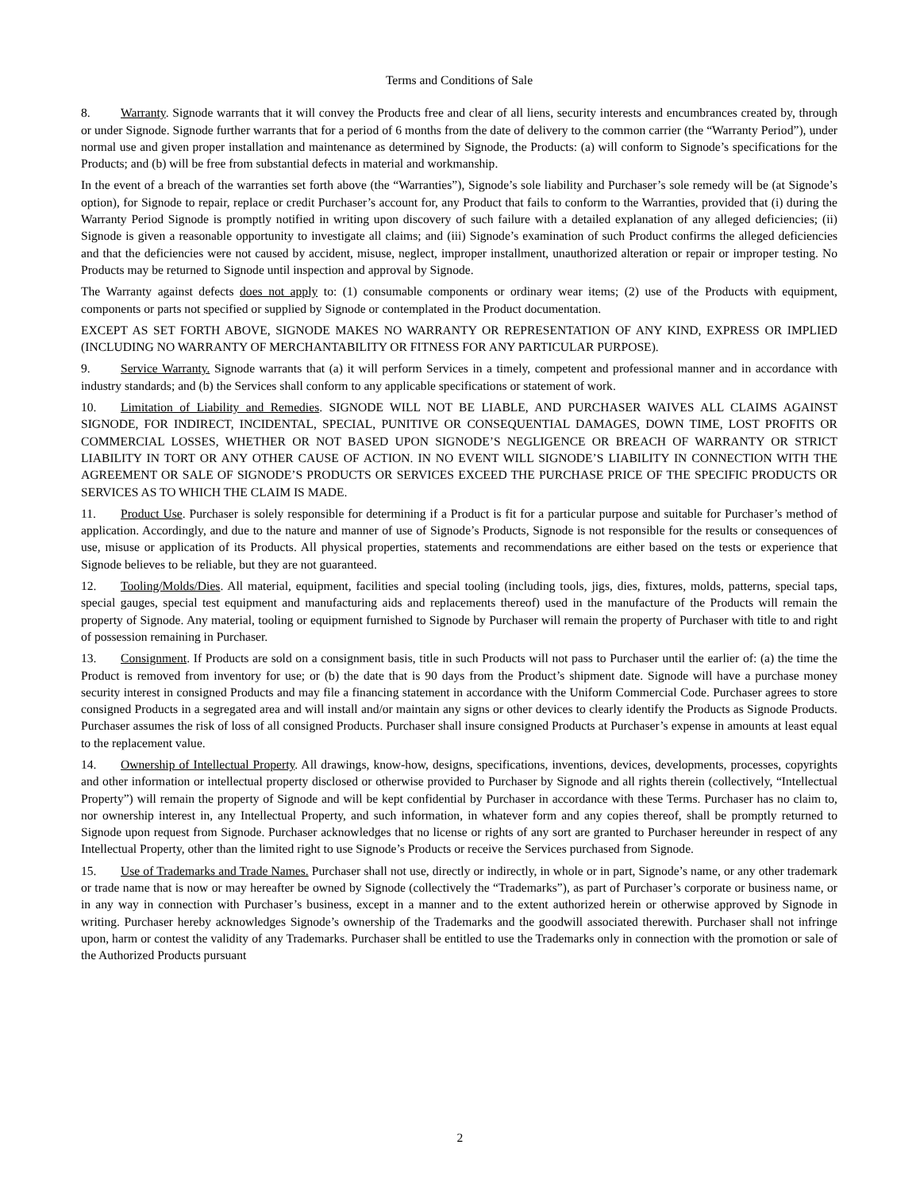Terms and Conditions of Sale
8. Warranty. Signode warrants that it will convey the Products free and clear of all liens, security interests and encumbrances created by, through or under Signode. Signode further warrants that for a period of 6 months from the date of delivery to the common carrier (the “Warranty Period”), under normal use and given proper installation and maintenance as determined by Signode, the Products: (a) will conform to Signode’s specifications for the Products; and (b) will be free from substantial defects in material and workmanship.
In the event of a breach of the warranties set forth above (the “Warranties”), Signode’s sole liability and Purchaser’s sole remedy will be (at Signode’s option), for Signode to repair, replace or credit Purchaser’s account for, any Product that fails to conform to the Warranties, provided that (i) during the Warranty Period Signode is promptly notified in writing upon discovery of such failure with a detailed explanation of any alleged deficiencies; (ii) Signode is given a reasonable opportunity to investigate all claims; and (iii) Signode’s examination of such Product confirms the alleged deficiencies and that the deficiencies were not caused by accident, misuse, neglect, improper installment, unauthorized alteration or repair or improper testing. No Products may be returned to Signode until inspection and approval by Signode.
The Warranty against defects does not apply to: (1) consumable components or ordinary wear items; (2) use of the Products with equipment, components or parts not specified or supplied by Signode or contemplated in the Product documentation.
EXCEPT AS SET FORTH ABOVE, SIGNODE MAKES NO WARRANTY OR REPRESENTATION OF ANY KIND, EXPRESS OR IMPLIED (INCLUDING NO WARRANTY OF MERCHANTABILITY OR FITNESS FOR ANY PARTICULAR PURPOSE).
9. Service Warranty. Signode warrants that (a) it will perform Services in a timely, competent and professional manner and in accordance with industry standards; and (b) the Services shall conform to any applicable specifications or statement of work.
10. Limitation of Liability and Remedies. SIGNODE WILL NOT BE LIABLE, AND PURCHASER WAIVES ALL CLAIMS AGAINST SIGNODE, FOR INDIRECT, INCIDENTAL, SPECIAL, PUNITIVE OR CONSEQUENTIAL DAMAGES, DOWN TIME, LOST PROFITS OR COMMERCIAL LOSSES, WHETHER OR NOT BASED UPON SIGNODE’S NEGLIGENCE OR BREACH OF WARRANTY OR STRICT LIABILITY IN TORT OR ANY OTHER CAUSE OF ACTION. IN NO EVENT WILL SIGNODE’S LIABILITY IN CONNECTION WITH THE AGREEMENT OR SALE OF SIGNODE’S PRODUCTS OR SERVICES EXCEED THE PURCHASE PRICE OF THE SPECIFIC PRODUCTS OR SERVICES AS TO WHICH THE CLAIM IS MADE.
11. Product Use. Purchaser is solely responsible for determining if a Product is fit for a particular purpose and suitable for Purchaser’s method of application. Accordingly, and due to the nature and manner of use of Signode’s Products, Signode is not responsible for the results or consequences of use, misuse or application of its Products. All physical properties, statements and recommendations are either based on the tests or experience that Signode believes to be reliable, but they are not guaranteed.
12. Tooling/Molds/Dies. All material, equipment, facilities and special tooling (including tools, jigs, dies, fixtures, molds, patterns, special taps, special gauges, special test equipment and manufacturing aids and replacements thereof) used in the manufacture of the Products will remain the property of Signode. Any material, tooling or equipment furnished to Signode by Purchaser will remain the property of Purchaser with title to and right of possession remaining in Purchaser.
13. Consignment. If Products are sold on a consignment basis, title in such Products will not pass to Purchaser until the earlier of: (a) the time the Product is removed from inventory for use; or (b) the date that is 90 days from the Product’s shipment date. Signode will have a purchase money security interest in consigned Products and may file a financing statement in accordance with the Uniform Commercial Code. Purchaser agrees to store consigned Products in a segregated area and will install and/or maintain any signs or other devices to clearly identify the Products as Signode Products. Purchaser assumes the risk of loss of all consigned Products. Purchaser shall insure consigned Products at Purchaser’s expense in amounts at least equal to the replacement value.
14. Ownership of Intellectual Property. All drawings, know-how, designs, specifications, inventions, devices, developments, processes, copyrights and other information or intellectual property disclosed or otherwise provided to Purchaser by Signode and all rights therein (collectively, “Intellectual Property”) will remain the property of Signode and will be kept confidential by Purchaser in accordance with these Terms. Purchaser has no claim to, nor ownership interest in, any Intellectual Property, and such information, in whatever form and any copies thereof, shall be promptly returned to Signode upon request from Signode. Purchaser acknowledges that no license or rights of any sort are granted to Purchaser hereunder in respect of any Intellectual Property, other than the limited right to use Signode’s Products or receive the Services purchased from Signode.
15. Use of Trademarks and Trade Names. Purchaser shall not use, directly or indirectly, in whole or in part, Signode’s name, or any other trademark or trade name that is now or may hereafter be owned by Signode (collectively the “Trademarks”), as part of Purchaser’s corporate or business name, or in any way in connection with Purchaser’s business, except in a manner and to the extent authorized herein or otherwise approved by Signode in writing. Purchaser hereby acknowledges Signode’s ownership of the Trademarks and the goodwill associated therewith. Purchaser shall not infringe upon, harm or contest the validity of any Trademarks. Purchaser shall be entitled to use the Trademarks only in connection with the promotion or sale of the Authorized Products pursuant
2